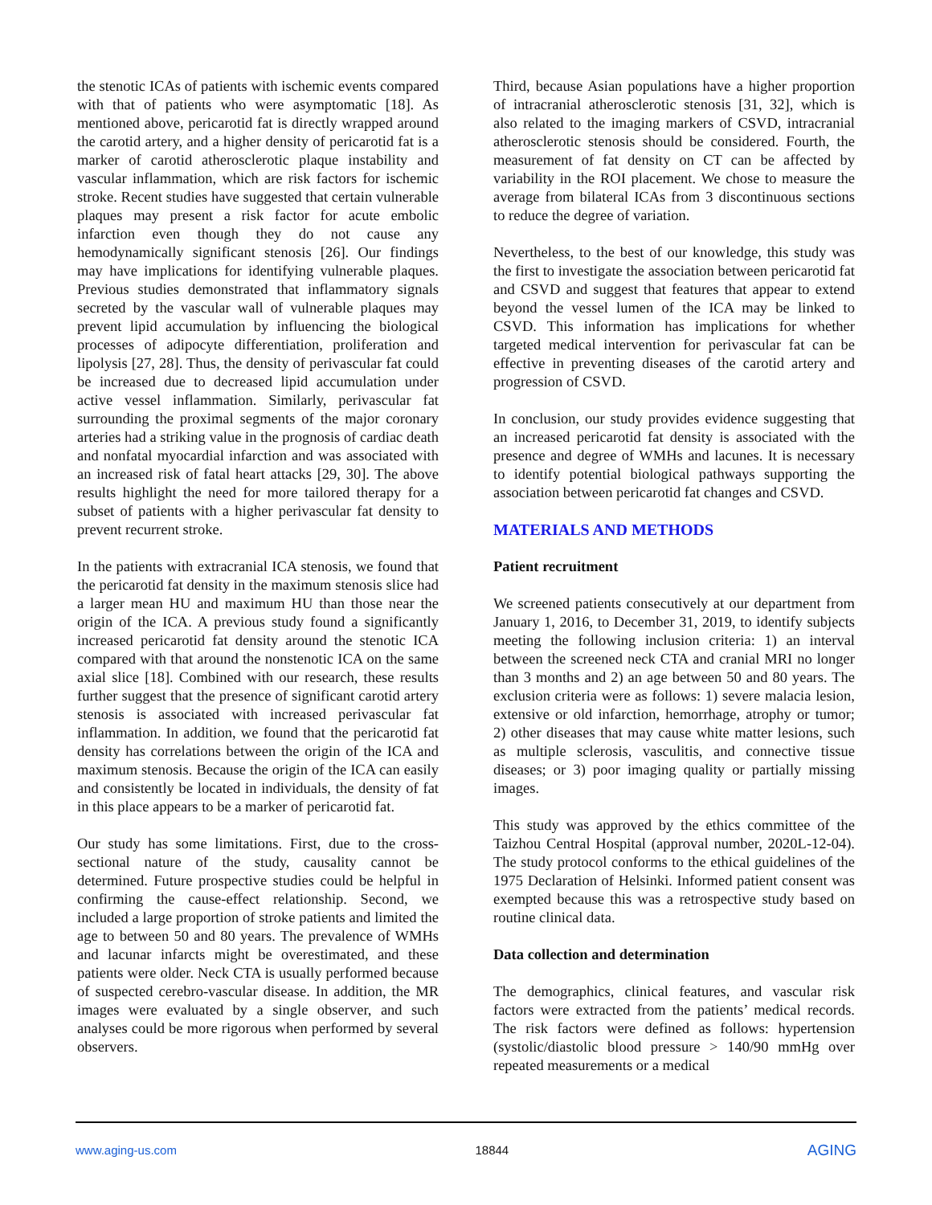the stenotic ICAs of patients with ischemic events compared with that of patients who were asymptomatic [18]. As mentioned above, pericarotid fat is directly wrapped around the carotid artery, and a higher density of pericarotid fat is a marker of carotid atherosclerotic plaque instability and vascular inflammation, which are risk factors for ischemic stroke. Recent studies have suggested that certain vulnerable plaques may present a risk factor for acute embolic infarction even though they do not cause any hemodynamically significant stenosis [26]. Our findings may have implications for identifying vulnerable plaques. Previous studies demonstrated that inflammatory signals secreted by the vascular wall of vulnerable plaques may prevent lipid accumulation by influencing the biological processes of adipocyte differentiation, proliferation and lipolysis [27, 28]. Thus, the density of perivascular fat could be increased due to decreased lipid accumulation under active vessel inflammation. Similarly, perivascular fat surrounding the proximal segments of the major coronary arteries had a striking value in the prognosis of cardiac death and nonfatal myocardial infarction and was associated with an increased risk of fatal heart attacks [29, 30]. The above results highlight the need for more tailored therapy for a subset of patients with a higher perivascular fat density to prevent recurrent stroke.
In the patients with extracranial ICA stenosis, we found that the pericarotid fat density in the maximum stenosis slice had a larger mean HU and maximum HU than those near the origin of the ICA. A previous study found a significantly increased pericarotid fat density around the stenotic ICA compared with that around the nonstenotic ICA on the same axial slice [18]. Combined with our research, these results further suggest that the presence of significant carotid artery stenosis is associated with increased perivascular fat inflammation. In addition, we found that the pericarotid fat density has correlations between the origin of the ICA and maximum stenosis. Because the origin of the ICA can easily and consistently be located in individuals, the density of fat in this place appears to be a marker of pericarotid fat.
Our study has some limitations. First, due to the cross-sectional nature of the study, causality cannot be determined. Future prospective studies could be helpful in confirming the cause-effect relationship. Second, we included a large proportion of stroke patients and limited the age to between 50 and 80 years. The prevalence of WMHs and lacunar infarcts might be overestimated, and these patients were older. Neck CTA is usually performed because of suspected cerebro-vascular disease. In addition, the MR images were evaluated by a single observer, and such analyses could be more rigorous when performed by several observers.
Third, because Asian populations have a higher proportion of intracranial atherosclerotic stenosis [31, 32], which is also related to the imaging markers of CSVD, intracranial atherosclerotic stenosis should be considered. Fourth, the measurement of fat density on CT can be affected by variability in the ROI placement. We chose to measure the average from bilateral ICAs from 3 discontinuous sections to reduce the degree of variation.
Nevertheless, to the best of our knowledge, this study was the first to investigate the association between pericarotid fat and CSVD and suggest that features that appear to extend beyond the vessel lumen of the ICA may be linked to CSVD. This information has implications for whether targeted medical intervention for perivascular fat can be effective in preventing diseases of the carotid artery and progression of CSVD.
In conclusion, our study provides evidence suggesting that an increased pericarotid fat density is associated with the presence and degree of WMHs and lacunes. It is necessary to identify potential biological pathways supporting the association between pericarotid fat changes and CSVD.
MATERIALS AND METHODS
Patient recruitment
We screened patients consecutively at our department from January 1, 2016, to December 31, 2019, to identify subjects meeting the following inclusion criteria: 1) an interval between the screened neck CTA and cranial MRI no longer than 3 months and 2) an age between 50 and 80 years. The exclusion criteria were as follows: 1) severe malacia lesion, extensive or old infarction, hemorrhage, atrophy or tumor; 2) other diseases that may cause white matter lesions, such as multiple sclerosis, vasculitis, and connective tissue diseases; or 3) poor imaging quality or partially missing images.
This study was approved by the ethics committee of the Taizhou Central Hospital (approval number, 2020L-12-04). The study protocol conforms to the ethical guidelines of the 1975 Declaration of Helsinki. Informed patient consent was exempted because this was a retrospective study based on routine clinical data.
Data collection and determination
The demographics, clinical features, and vascular risk factors were extracted from the patients’ medical records. The risk factors were defined as follows: hypertension (systolic/diastolic blood pressure > 140/90 mmHg over repeated measurements or a medical
www.aging-us.com 18844 AGING